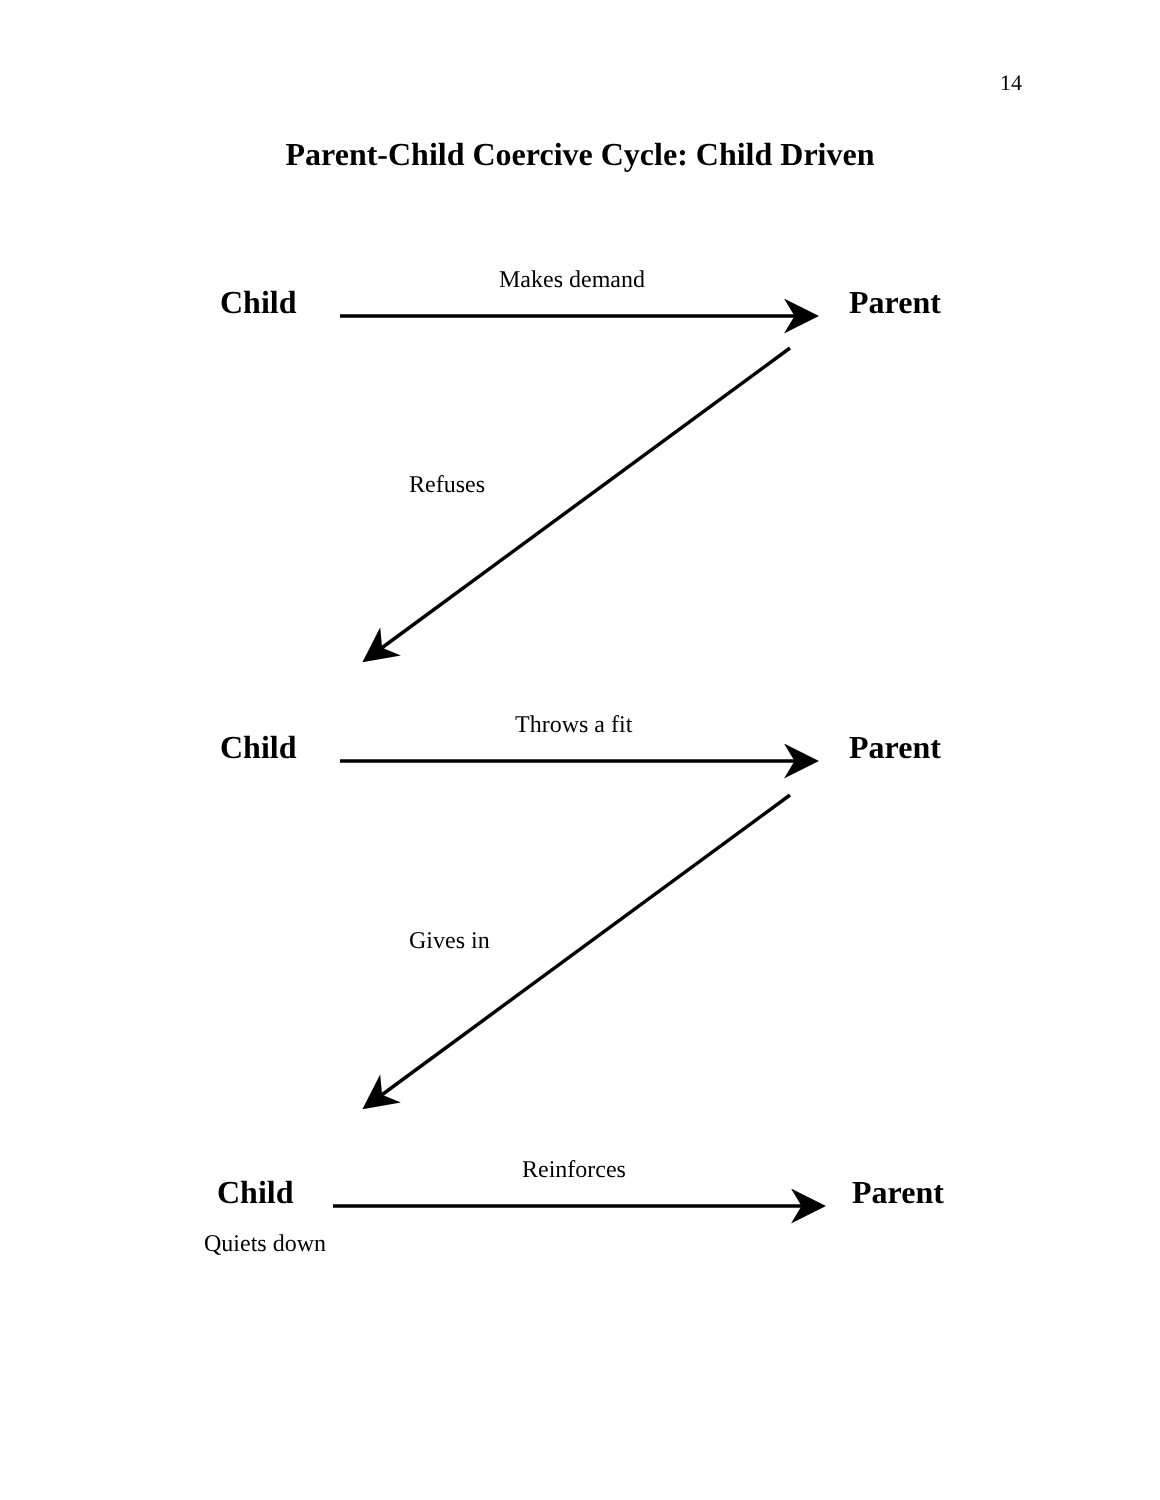14
Parent-Child Coercive Cycle: Child Driven
Child
Makes demand
Parent
Refuses
Child
Throws a fit
Parent
Gives in
Child
Reinforces
Parent
Quiets down